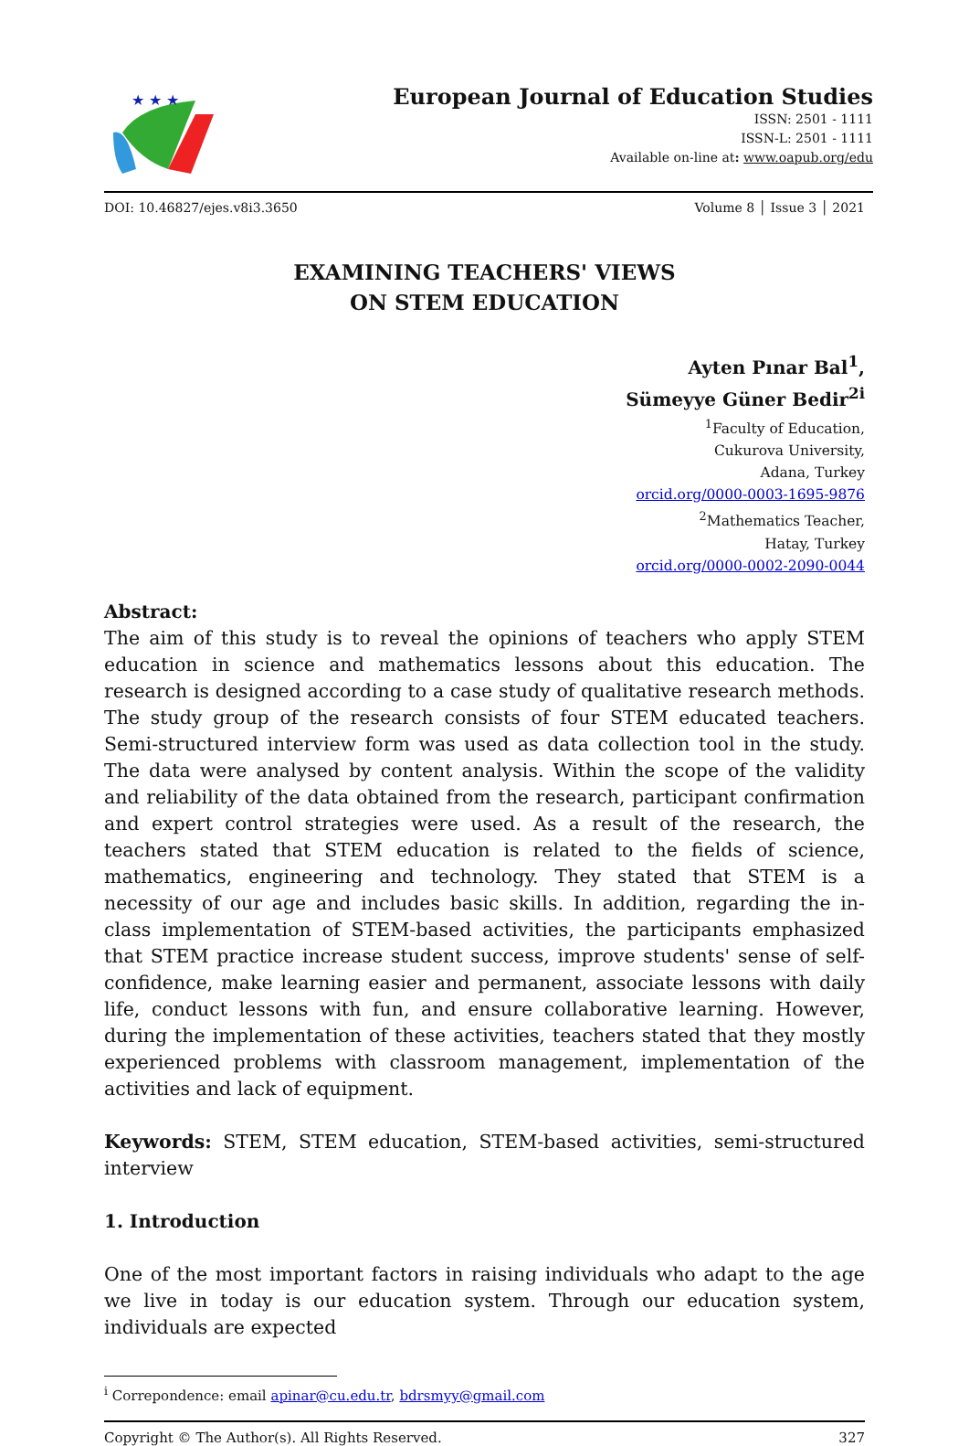★ ★ ★
European Journal of Education Studies
ISSN: 2501 - 1111
ISSN-L: 2501 - 1111
Available on-line at: www.oapub.org/edu
DOI: 10.46827/ejes.v8i3.3650 Volume 8 │ Issue 3 │ 2021
EXAMINING TEACHERS' VIEWS
ON STEM EDUCATION
Ayten Pınar Bal<sup>1</sup>,
Sümeyye Güner Bedir<sup>2i</sup>
<sup>1</sup> Faculty of Education,
Cukurova University,
Adana, Turkey
orcid.org/0000-0003-1695-9876
<sup>2</sup> Mathematics Teacher,
Hatay, Turkey
orcid.org/0000-0002-2090-0044
Abstract:
The aim of this study is to reveal the opinions of teachers who apply STEM education in science and mathematics lessons about this education. The research is designed according to a case study of qualitative research methods. The study group of the research consists of four STEM educated teachers. Semi-structured interview form was used as data collection tool in the study. The data were analysed by content analysis. Within the scope of the validity and reliability of the data obtained from the research, participant confirmation and expert control strategies were used. As a result of the research, the teachers stated that STEM education is related to the fields of science, mathematics, engineering and technology. They stated that STEM is a necessity of our age and includes basic skills. In addition, regarding the in-class implementation of STEM-based activities, the participants emphasized that STEM practice increase student success, improve students' sense of self-confidence, make learning easier and permanent, associate lessons with daily life, conduct lessons with fun, and ensure collaborative learning. However, during the implementation of these activities, teachers stated that they mostly experienced problems with classroom management, implementation of the activities and lack of equipment.
Keywords: STEM, STEM education, STEM-based activities, semi-structured interview
1. Introduction
One of the most important factors in raising individuals who adapt to the age we live in today is our education system. Through our education system, individuals are expected
<sup>i</sup> Correpondence: email apinar@cu.edu.tr, bdrsmyy@gmail.com
Copyright © The Author(s). All Rights Reserved. 327